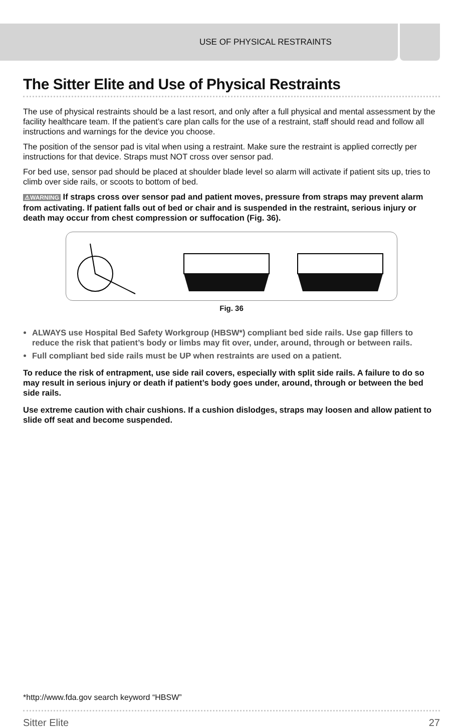USE OF PHYSICAL RESTRAINTS
The Sitter Elite and Use of Physical Restraints
The use of physical restraints should be a last resort, and only after a full physical and mental assessment by the facility healthcare team. If the patient’s care plan calls for the use of a restraint, staff should read and follow all instructions and warnings for the device you choose.
The position of the sensor pad is vital when using a restraint. Make sure the restraint is applied correctly per instructions for that device. Straps must NOT cross over sensor pad.
For bed use, sensor pad should be placed at shoulder blade level so alarm will activate if patient sits up, tries to climb over side rails, or scoots to bottom of bed.
⚠WARNING If straps cross over sensor pad and patient moves, pressure from straps may prevent alarm from activating. If patient falls out of bed or chair and is suspended in the restraint, serious injury or death may occur from chest compression or suffocation (Fig. 36).
Fig. 36
ALWAYS use Hospital Bed Safety Workgroup (HBSW*) compliant bed side rails. Use gap fillers to reduce the risk that patient’s body or limbs may fit over, under, around, through or between rails.
Full compliant bed side rails must be UP when restraints are used on a patient.
To reduce the risk of entrapment, use side rail covers, especially with split side rails. A failure to do so may result in serious injury or death if patient’s body goes under, around, through or between the bed side rails.
Use extreme caution with chair cushions. If a cushion dislodges, straps may loosen and allow patient to slide off seat and become suspended.
*http://www.fda.gov search keyword “HBSW”
Sitter Elite 27